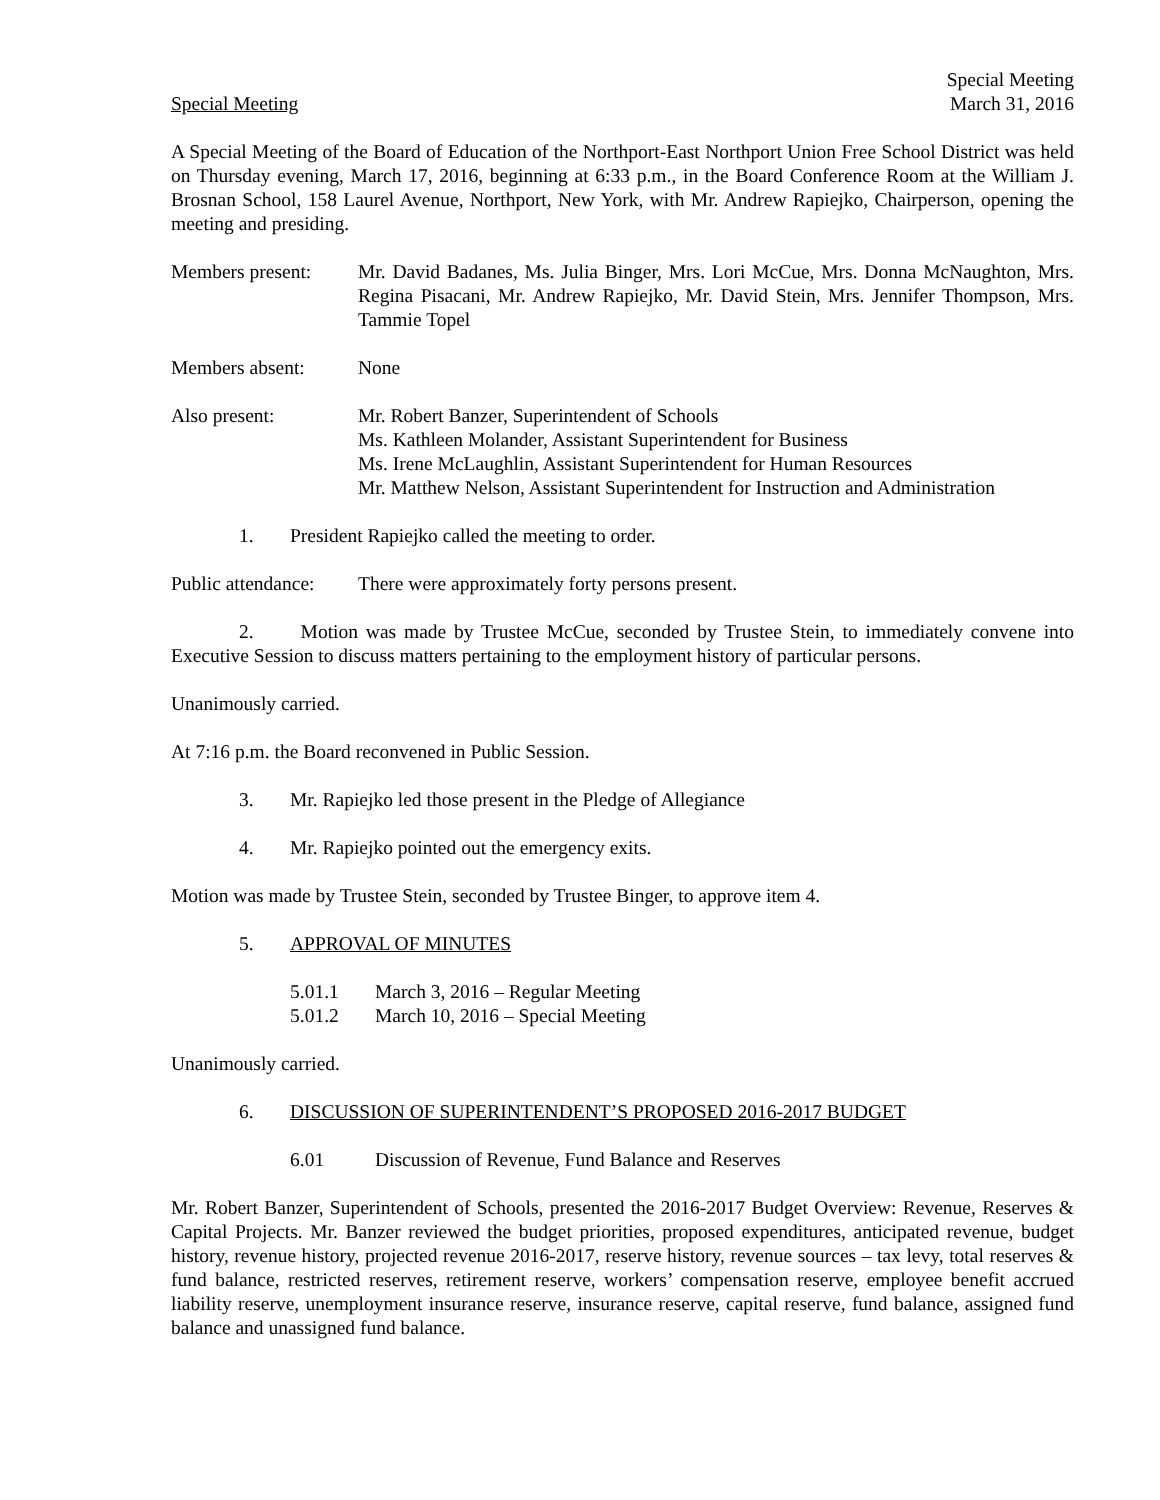Special Meeting
March 31, 2016
Special Meeting
A Special Meeting of the Board of Education of the Northport-East Northport Union Free School District was held on Thursday evening, March 17, 2016, beginning at 6:33 p.m., in the Board Conference Room at the William J. Brosnan School, 158 Laurel Avenue, Northport, New York, with Mr. Andrew Rapiejko, Chairperson, opening the meeting and presiding.
Members present:
Mr. David Badanes, Ms. Julia Binger, Mrs. Lori McCue, Mrs. Donna McNaughton, Mrs. Regina Pisacani, Mr. Andrew Rapiejko, Mr. David Stein, Mrs. Jennifer Thompson, Mrs. Tammie Topel
Members absent: None
Also present: Mr. Robert Banzer, Superintendent of Schools
Ms. Kathleen Molander, Assistant Superintendent for Business
Ms. Irene McLaughlin, Assistant Superintendent for Human Resources
Mr. Matthew Nelson, Assistant Superintendent for Instruction and Administration
1. President Rapiejko called the meeting to order.
Public attendance:
There were approximately forty persons present.
2. Motion was made by Trustee McCue, seconded by Trustee Stein, to immediately convene into Executive Session to discuss matters pertaining to the employment history of particular persons.
Unanimously carried.
At 7:16 p.m. the Board reconvened in Public Session.
3. Mr. Rapiejko led those present in the Pledge of Allegiance
4. Mr. Rapiejko pointed out the emergency exits.
Motion was made by Trustee Stein, seconded by Trustee Binger, to approve item 4.
5. APPROVAL OF MINUTES
5.01.1 March 3, 2016 – Regular Meeting
5.01.2 March 10, 2016 – Special Meeting
Unanimously carried.
6. DISCUSSION OF SUPERINTENDENT’S PROPOSED 2016-2017 BUDGET
6.01 Discussion of Revenue, Fund Balance and Reserves
Mr. Robert Banzer, Superintendent of Schools, presented the 2016-2017 Budget Overview: Revenue, Reserves & Capital Projects. Mr. Banzer reviewed the budget priorities, proposed expenditures, anticipated revenue, budget history, revenue history, projected revenue 2016-2017, reserve history, revenue sources – tax levy, total reserves & fund balance, restricted reserves, retirement reserve, workers’ compensation reserve, employee benefit accrued liability reserve, unemployment insurance reserve, insurance reserve, capital reserve, fund balance, assigned fund balance and unassigned fund balance.